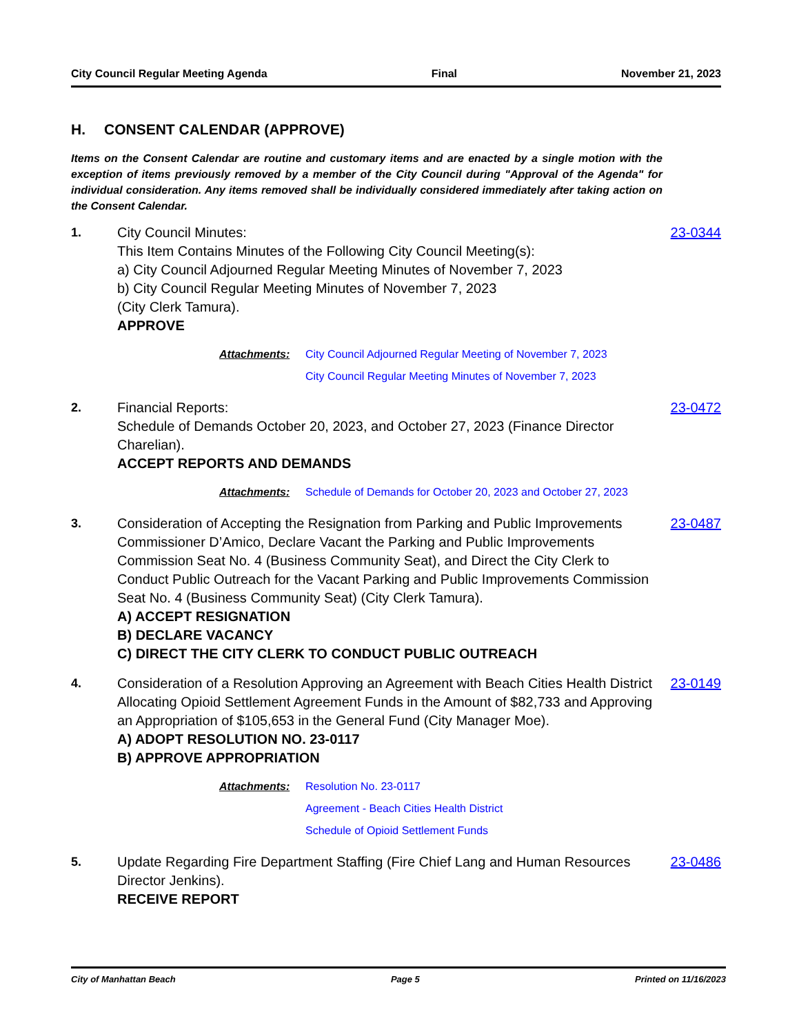City Council Regular Meeting Agenda Final November 21, 2023
H. CONSENT CALENDAR (APPROVE)
Items on the Consent Calendar are routine and customary items and are enacted by a single motion with the exception of items previously removed by a member of the City Council during "Approval of the Agenda" for individual consideration. Any items removed shall be individually considered immediately after taking action on the Consent Calendar.
1. City Council Minutes:
This Item Contains Minutes of the Following City Council Meeting(s):
a) City Council Adjourned Regular Meeting Minutes of November 7, 2023
b) City Council Regular Meeting Minutes of November 7, 2023
(City Clerk Tamura).
APPROVE
Attachments: City Council Adjourned Regular Meeting of November 7, 2023
City Council Regular Meeting Minutes of November 7, 2023
23-0344
2. Financial Reports:
Schedule of Demands October 20, 2023, and October 27, 2023 (Finance Director Charelian).
ACCEPT REPORTS AND DEMANDS
Attachments: Schedule of Demands for October 20, 2023 and October 27, 2023
23-0472
3. Consideration of Accepting the Resignation from Parking and Public Improvements Commissioner D’Amico, Declare Vacant the Parking and Public Improvements Commission Seat No. 4 (Business Community Seat), and Direct the City Clerk to Conduct Public Outreach for the Vacant Parking and Public Improvements Commission Seat No. 4 (Business Community Seat) (City Clerk Tamura).
A) ACCEPT RESIGNATION
B) DECLARE VACANCY
C) DIRECT THE CITY CLERK TO CONDUCT PUBLIC OUTREACH
23-0487
4. Consideration of a Resolution Approving an Agreement with Beach Cities Health District Allocating Opioid Settlement Agreement Funds in the Amount of $82,733 and Approving an Appropriation of $105,653 in the General Fund (City Manager Moe).
A) ADOPT RESOLUTION NO. 23-0117
B) APPROVE APPROPRIATION
Attachments: Resolution No. 23-0117
Agreement - Beach Cities Health District
Schedule of Opioid Settlement Funds
23-0149
5. Update Regarding Fire Department Staffing (Fire Chief Lang and Human Resources Director Jenkins).
RECEIVE REPORT
23-0486
City of Manhattan Beach Page 5 Printed on 11/16/2023